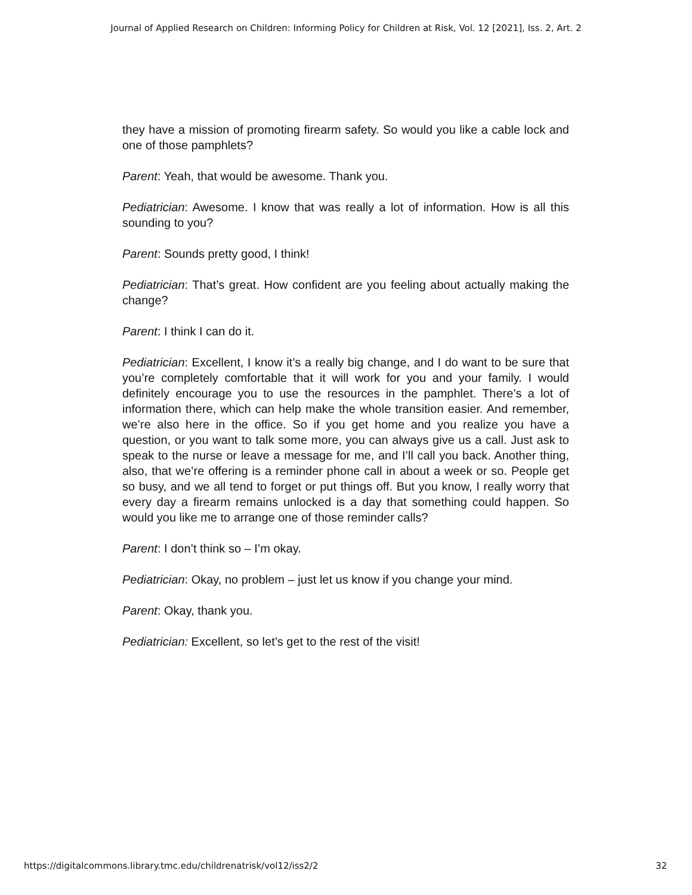Journal of Applied Research on Children: Informing Policy for Children at Risk, Vol. 12 [2021], Iss. 2, Art. 2
they have a mission of promoting firearm safety. So would you like a cable lock and one of those pamphlets?
Parent: Yeah, that would be awesome. Thank you.
Pediatrician: Awesome. I know that was really a lot of information. How is all this sounding to you?
Parent: Sounds pretty good, I think!
Pediatrician: That’s great. How confident are you feeling about actually making the change?
Parent: I think I can do it.
Pediatrician: Excellent, I know it’s a really big change, and I do want to be sure that you’re completely comfortable that it will work for you and your family. I would definitely encourage you to use the resources in the pamphlet. There’s a lot of information there, which can help make the whole transition easier. And remember, we’re also here in the office. So if you get home and you realize you have a question, or you want to talk some more, you can always give us a call. Just ask to speak to the nurse or leave a message for me, and I’ll call you back. Another thing, also, that we’re offering is a reminder phone call in about a week or so. People get so busy, and we all tend to forget or put things off. But you know, I really worry that every day a firearm remains unlocked is a day that something could happen. So would you like me to arrange one of those reminder calls?
Parent: I don’t think so – I’m okay.
Pediatrician: Okay, no problem – just let us know if you change your mind.
Parent: Okay, thank you.
Pediatrician: Excellent, so let’s get to the rest of the visit!
https://digitalcommons.library.tmc.edu/childrenatrisk/vol12/iss2/2 32